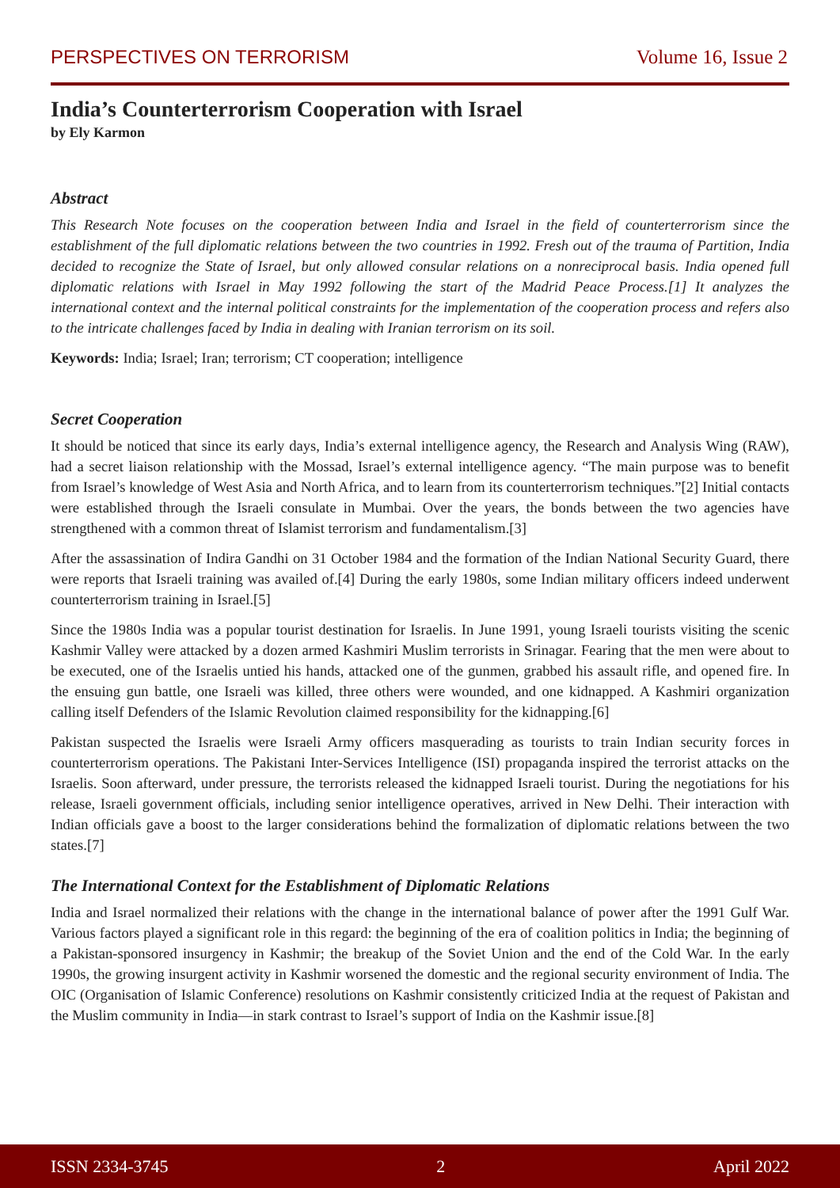PERSPECTIVES ON TERRORISM Volume 16, Issue 2
India’s Counterterrorism Cooperation with Israel
by Ely Karmon
Abstract
This Research Note focuses on the cooperation between India and Israel in the field of counterterrorism since the establishment of the full diplomatic relations between the two countries in 1992. Fresh out of the trauma of Partition, India decided to recognize the State of Israel, but only allowed consular relations on a nonreciprocal basis. India opened full diplomatic relations with Israel in May 1992 following the start of the Madrid Peace Process.[1] It analyzes the international context and the internal political constraints for the implementation of the cooperation process and refers also to the intricate challenges faced by India in dealing with Iranian terrorism on its soil.
Keywords: India; Israel; Iran; terrorism; CT cooperation; intelligence
Secret Cooperation
It should be noticed that since its early days, India’s external intelligence agency, the Research and Analysis Wing (RAW), had a secret liaison relationship with the Mossad, Israel’s external intelligence agency. “The main purpose was to benefit from Israel’s knowledge of West Asia and North Africa, and to learn from its counterterrorism techniques.”[2] Initial contacts were established through the Israeli consulate in Mumbai. Over the years, the bonds between the two agencies have strengthened with a common threat of Islamist terrorism and fundamentalism.[3]
After the assassination of Indira Gandhi on 31 October 1984 and the formation of the Indian National Security Guard, there were reports that Israeli training was availed of.[4] During the early 1980s, some Indian military officers indeed underwent counterterrorism training in Israel.[5]
Since the 1980s India was a popular tourist destination for Israelis. In June 1991, young Israeli tourists visiting the scenic Kashmir Valley were attacked by a dozen armed Kashmiri Muslim terrorists in Srinagar. Fearing that the men were about to be executed, one of the Israelis untied his hands, attacked one of the gunmen, grabbed his assault rifle, and opened fire. In the ensuing gun battle, one Israeli was killed, three others were wounded, and one kidnapped. A Kashmiri organization calling itself Defenders of the Islamic Revolution claimed responsibility for the kidnapping.[6]
Pakistan suspected the Israelis were Israeli Army officers masquerading as tourists to train Indian security forces in counterterrorism operations. The Pakistani Inter-Services Intelligence (ISI) propaganda inspired the terrorist attacks on the Israelis. Soon afterward, under pressure, the terrorists released the kidnapped Israeli tourist. During the negotiations for his release, Israeli government officials, including senior intelligence operatives, arrived in New Delhi. Their interaction with Indian officials gave a boost to the larger considerations behind the formalization of diplomatic relations between the two states.[7]
The International Context for the Establishment of Diplomatic Relations
India and Israel normalized their relations with the change in the international balance of power after the 1991 Gulf War. Various factors played a significant role in this regard: the beginning of the era of coalition politics in India; the beginning of a Pakistan-sponsored insurgency in Kashmir; the breakup of the Soviet Union and the end of the Cold War. In the early 1990s, the growing insurgent activity in Kashmir worsened the domestic and the regional security environment of India. The OIC (Organisation of Islamic Conference) resolutions on Kashmir consistently criticized India at the request of Pakistan and the Muslim community in India—in stark contrast to Israel’s support of India on the Kashmir issue.[8]
ISSN 2334-3745 2 April 2022